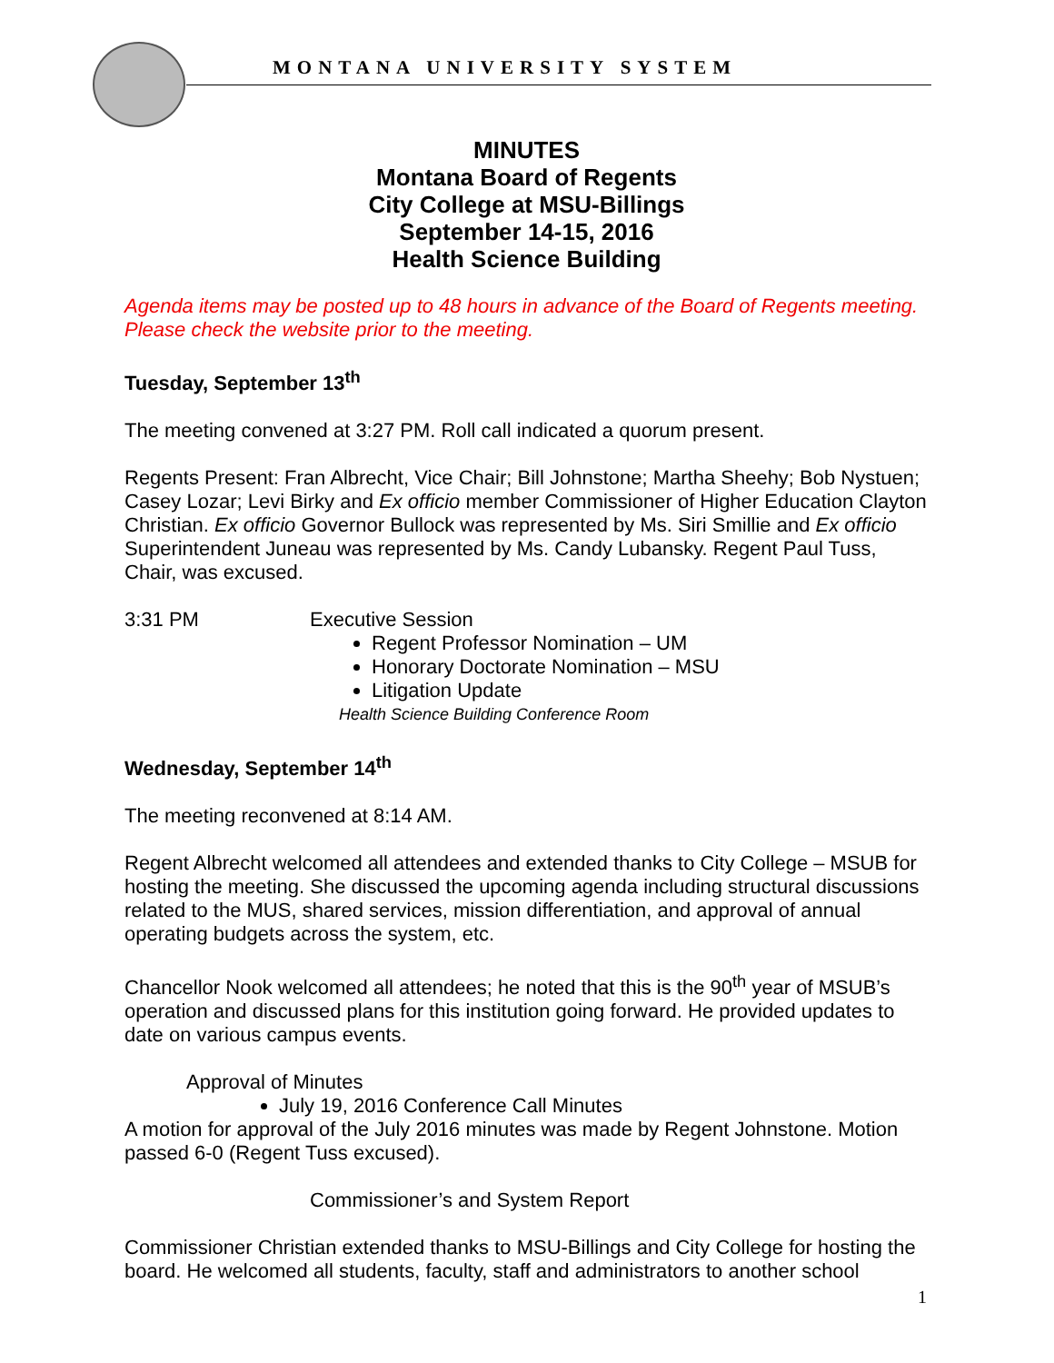MONTANA UNIVERSITY SYSTEM
MINUTES
Montana Board of Regents
City College at MSU-Billings
September 14-15, 2016
Health Science Building
Agenda items may be posted up to 48 hours in advance of the Board of Regents meeting. Please check the website prior to the meeting.
Tuesday, September 13<sup>th</sup>
The meeting convened at 3:27 PM. Roll call indicated a quorum present.
Regents Present: Fran Albrecht, Vice Chair; Bill Johnstone; Martha Sheehy; Bob Nystuen; Casey Lozar; Levi Birky and Ex officio member Commissioner of Higher Education Clayton Christian. Ex officio Governor Bullock was represented by Ms. Siri Smillie and Ex officio Superintendent Juneau was represented by Ms. Candy Lubansky. Regent Paul Tuss, Chair, was excused.
3:31 PM Executive Session
Regent Professor Nomination – UM
Honorary Doctorate Nomination – MSU
Litigation Update
Health Science Building Conference Room
Wednesday, September 14<sup>th</sup>
The meeting reconvened at 8:14 AM.
Regent Albrecht welcomed all attendees and extended thanks to City College – MSUB for hosting the meeting. She discussed the upcoming agenda including structural discussions related to the MUS, shared services, mission differentiation, and approval of annual operating budgets across the system, etc.
Chancellor Nook welcomed all attendees; he noted that this is the 90<sup>th</sup> year of MSUB’s operation and discussed plans for this institution going forward. He provided updates to date on various campus events.
Approval of Minutes
July 19, 2016 Conference Call Minutes
A motion for approval of the July 2016 minutes was made by Regent Johnstone. Motion passed 6-0 (Regent Tuss excused).
Commissioner’s and System Report
Commissioner Christian extended thanks to MSU-Billings and City College for hosting the board. He welcomed all students, faculty, staff and administrators to another school
1